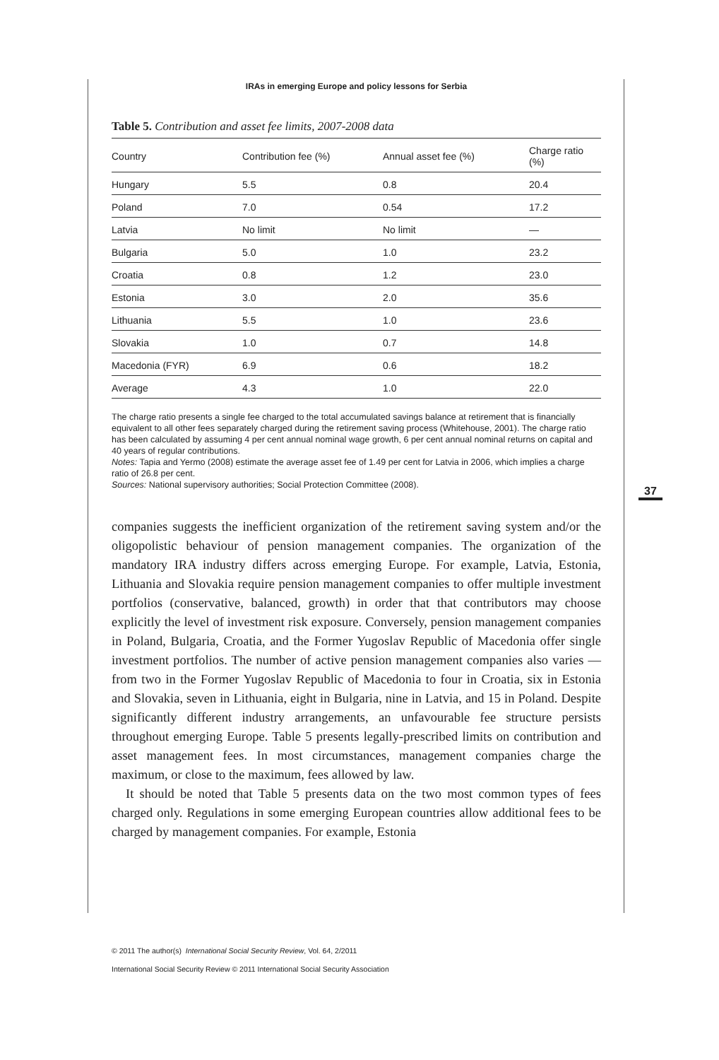IRAs in emerging Europe and policy lessons for Serbia
Table 5. Contribution and asset fee limits, 2007-2008 data
| Country | Contribution fee (%) | Annual asset fee (%) | Charge ratio (%) |
| --- | --- | --- | --- |
| Hungary | 5.5 | 0.8 | 20.4 |
| Poland | 7.0 | 0.54 | 17.2 |
| Latvia | No limit | No limit | — |
| Bulgaria | 5.0 | 1.0 | 23.2 |
| Croatia | 0.8 | 1.2 | 23.0 |
| Estonia | 3.0 | 2.0 | 35.6 |
| Lithuania | 5.5 | 1.0 | 23.6 |
| Slovakia | 1.0 | 0.7 | 14.8 |
| Macedonia (FYR) | 6.9 | 0.6 | 18.2 |
| Average | 4.3 | 1.0 | 22.0 |
The charge ratio presents a single fee charged to the total accumulated savings balance at retirement that is financially equivalent to all other fees separately charged during the retirement saving process (Whitehouse, 2001). The charge ratio has been calculated by assuming 4 per cent annual nominal wage growth, 6 per cent annual nominal returns on capital and 40 years of regular contributions.
Notes: Tapia and Yermo (2008) estimate the average asset fee of 1.49 per cent for Latvia in 2006, which implies a charge ratio of 26.8 per cent.
Sources: National supervisory authorities; Social Protection Committee (2008).
companies suggests the inefficient organization of the retirement saving system and/or the oligopolistic behaviour of pension management companies. The organization of the mandatory IRA industry differs across emerging Europe. For example, Latvia, Estonia, Lithuania and Slovakia require pension management companies to offer multiple investment portfolios (conservative, balanced, growth) in order that that contributors may choose explicitly the level of investment risk exposure. Conversely, pension management companies in Poland, Bulgaria, Croatia, and the Former Yugoslav Republic of Macedonia offer single investment portfolios. The number of active pension management companies also varies — from two in the Former Yugoslav Republic of Macedonia to four in Croatia, six in Estonia and Slovakia, seven in Lithuania, eight in Bulgaria, nine in Latvia, and 15 in Poland. Despite significantly different industry arrangements, an unfavourable fee structure persists throughout emerging Europe. Table 5 presents legally-prescribed limits on contribution and asset management fees. In most circumstances, management companies charge the maximum, or close to the maximum, fees allowed by law.
It should be noted that Table 5 presents data on the two most common types of fees charged only. Regulations in some emerging European countries allow additional fees to be charged by management companies. For example, Estonia
37
© 2011 The author(s) International Social Security Review, Vol. 64, 2/2011
International Social Security Review © 2011 International Social Security Association